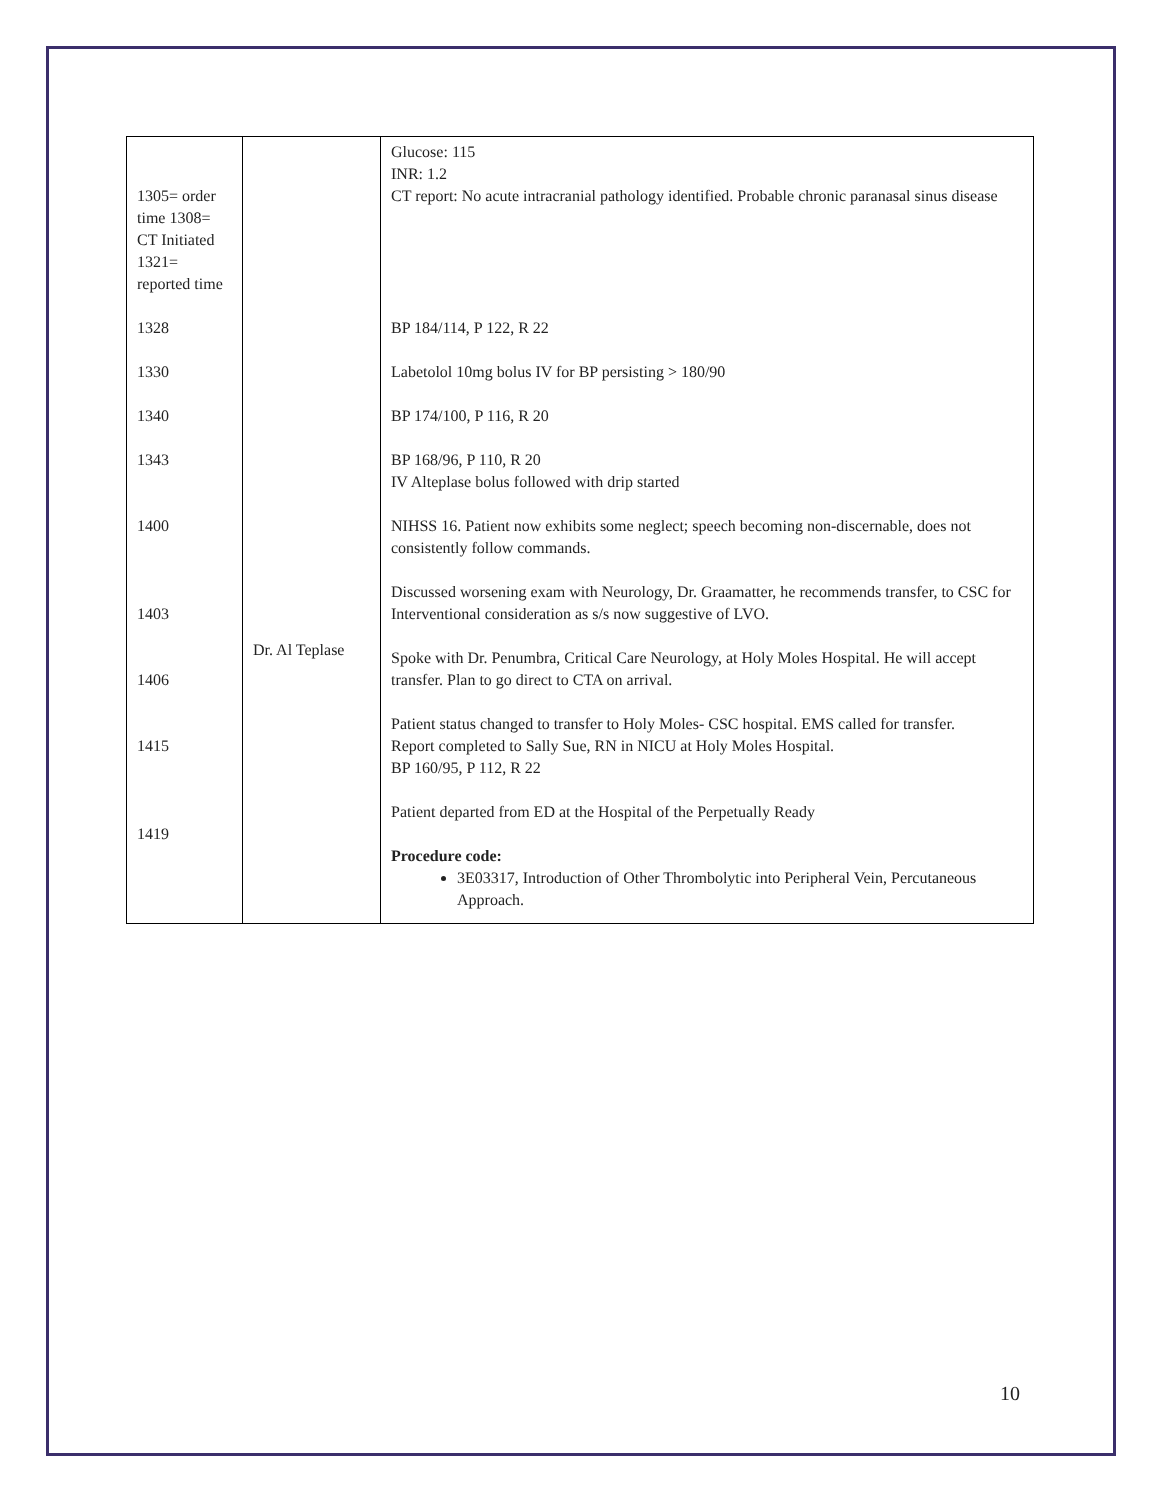| 1305= order time 1308= CT Initiated 1321= reported time 1328 1330 1340 1343 1400 1403 1406 1415 1419 | Dr. Al Teplase | Glucose: 115 INR: 1.2 CT report: No acute intracranial pathology identified. Probable chronic paranasal sinus disease BP 184/114, P 122, R 22 Labetolol 10mg bolus IV for BP persisting > 180/90 BP 174/100, P 116, R 20 BP 168/96, P 110, R 20 IV Alteplase bolus followed with drip started NIHSS 16. Patient now exhibits some neglect; speech becoming non-discernable, does not consistently follow commands. Discussed worsening exam with Neurology, Dr. Graamatter, he recommends transfer, to CSC for Interventional consideration as s/s now suggestive of LVO. Spoke with Dr. Penumbra, Critical Care Neurology, at Holy Moles Hospital. He will accept transfer. Plan to go direct to CTA on arrival. Patient status changed to transfer to Holy Moles- CSC hospital. EMS called for transfer. Report completed to Sally Sue, RN in NICU at Holy Moles Hospital. BP 160/95, P 112, R 22 Patient departed from ED at the Hospital of the Perpetually Ready Procedure code: 3E03317, Introduction of Other Thrombolytic into Peripheral Vein, Percutaneous Approach. |
10